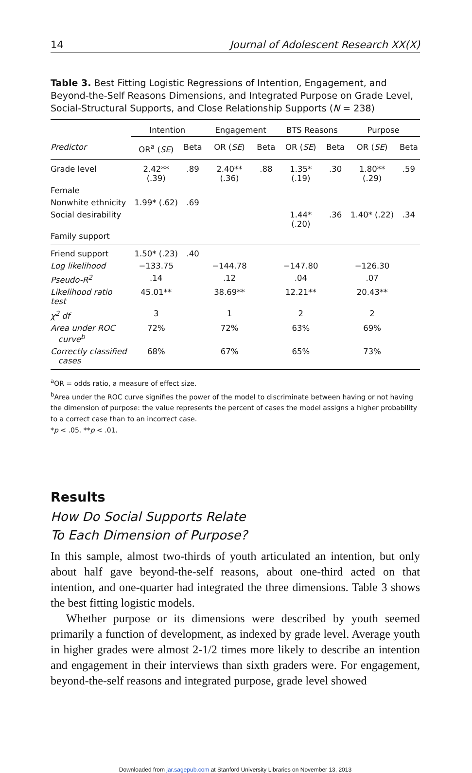14 Journal of Adolescent Research XX(X)
Table 3. Best Fitting Logistic Regressions of Intention, Engagement, and Beyond-the-Self Reasons Dimensions, and Integrated Purpose on Grade Level, Social-Structural Supports, and Close Relationship Supports (N = 238)
| | Intention | | Engagement | | BTS Reasons | | Purpose | |
| --- | --- | --- | --- | --- | --- | --- | --- | --- |
| Predictor | OR<sup>a</sup> ( SE ) | Beta | OR ( SE ) | Beta | OR ( SE ) | Beta | OR ( SE ) | Beta |
| Grade level | 2.42** (.39) | .89 | 2.40** (.36) | .88 | 1.35* (.19) | .30 | 1.80** (.29) | .59 |
| Female | | | | | | | | |
| Nonwhite ethnicity | 1.99* (.62) | .69 | | | | | | |
| Social desirability | | | | | 1.44* (.20) | .36 | 1.40* (.22) | .34 |
| Family support | | | | | | | | |
| Friend support | 1.50* (.23) | .40 | | | | | | |
| Log likelihood | −133.75 | | −144.78 | | −147.80 | | −126.30 | |
| Pseudo-R<sup>2</sup> | .14 | | .12 | | .04 | | .07 | |
| Likelihood ratio test | 45.01** | | 38.69** | | 12.21** | | 20.43** | |
| χ<sup>2</sup> df | 3 | | 1 | | 2 | | 2 | |
| Area under ROC curve<sup>b</sup> | 72% | | 72% | | 63% | | 69% | |
| Correctly classified cases | 68% | | 67% | | 65% | | 73% | |
<sup>a</sup> OR = odds ratio, a measure of effect size.
<sup>b</sup> Area under the ROC curve signifies the power of the model to discriminate between having or not having the dimension of purpose: the value represents the percent of cases the model assigns a higher probability to a correct case than to an incorrect case.
*p < .05. **p < .01.
Results
How Do Social Supports Relate
To Each Dimension of Purpose?
In this sample, almost two-thirds of youth articulated an intention, but only about half gave beyond-the-self reasons, about one-third acted on that intention, and one-quarter had integrated the three dimensions. Table 3 shows the best fitting logistic models.
Whether purpose or its dimensions were described by youth seemed primarily a function of development, as indexed by grade level. Average youth in higher grades were almost 2-1/2 times more likely to describe an intention and engagement in their interviews than sixth graders were. For engagement, beyond-the-self reasons and integrated purpose, grade level showed
Downloaded from jar.sagepub.com at Stanford University Libraries on November 13, 2013